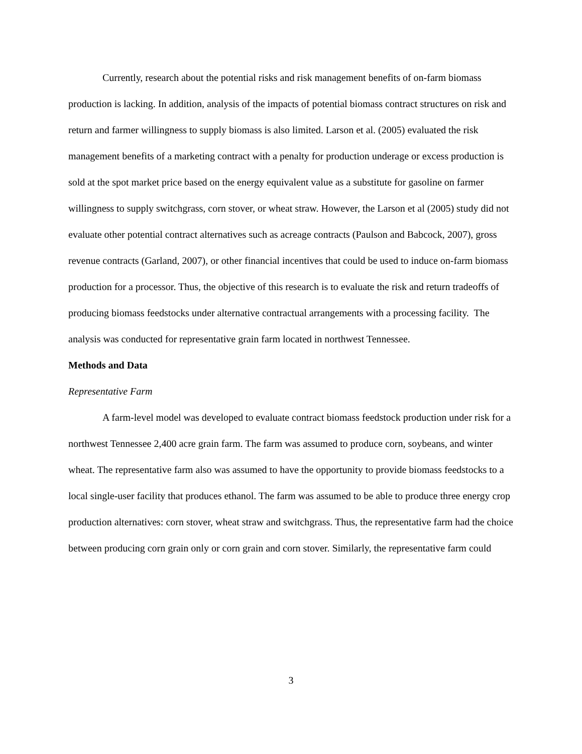Currently, research about the potential risks and risk management benefits of on-farm biomass production is lacking. In addition, analysis of the impacts of potential biomass contract structures on risk and return and farmer willingness to supply biomass is also limited. Larson et al. (2005) evaluated the risk management benefits of a marketing contract with a penalty for production underage or excess production is sold at the spot market price based on the energy equivalent value as a substitute for gasoline on farmer willingness to supply switchgrass, corn stover, or wheat straw. However, the Larson et al (2005) study did not evaluate other potential contract alternatives such as acreage contracts (Paulson and Babcock, 2007), gross revenue contracts (Garland, 2007), or other financial incentives that could be used to induce on-farm biomass production for a processor. Thus, the objective of this research is to evaluate the risk and return tradeoffs of producing biomass feedstocks under alternative contractual arrangements with a processing facility. The analysis was conducted for representative grain farm located in northwest Tennessee.
Methods and Data
Representative Farm
A farm-level model was developed to evaluate contract biomass feedstock production under risk for a northwest Tennessee 2,400 acre grain farm. The farm was assumed to produce corn, soybeans, and winter wheat. The representative farm also was assumed to have the opportunity to provide biomass feedstocks to a local single-user facility that produces ethanol. The farm was assumed to be able to produce three energy crop production alternatives: corn stover, wheat straw and switchgrass. Thus, the representative farm had the choice between producing corn grain only or corn grain and corn stover. Similarly, the representative farm could
3